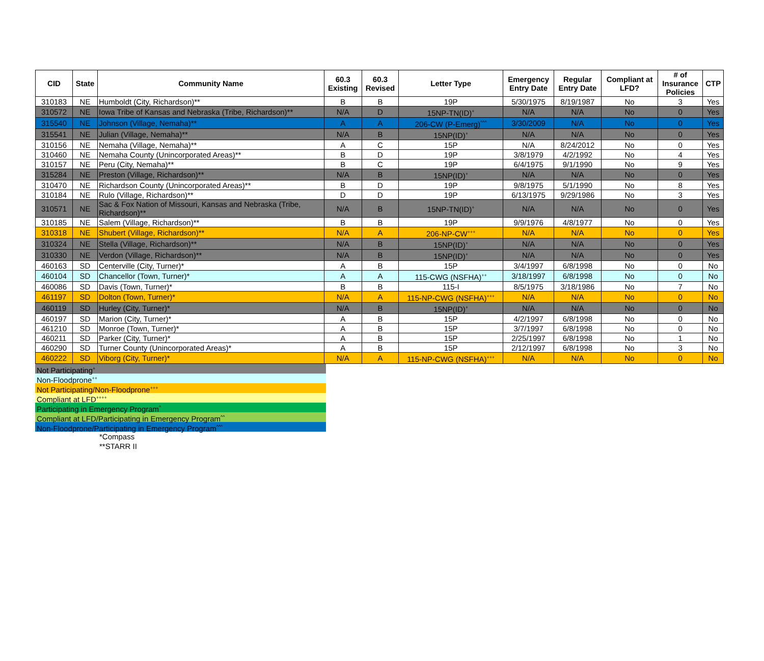| CID | State | Community Name | 60.3 Existing | 60.3 Revised | Letter Type | Emergency Entry Date | Regular Entry Date | Compliant at LFD? | # of Insurance Policies | CTP |
| --- | --- | --- | --- | --- | --- | --- | --- | --- | --- | --- |
| 310183 | NE | Humboldt (City, Richardson)** | B | B | 19P | 5/30/1975 | 8/19/1987 | No | 3 | Yes |
| 310572 | NE | Iowa Tribe of Kansas and Nebraska (Tribe, Richardson)** | N/A | D | 15NP-TN(ID)<sup>+</sup> | N/A | N/A | No | 0 | Yes |
| 315540 | NE | Johnson (Village, Nemaha)** | A | A | 206-CW (P-Emerg)<sup>^^^</sup> | 3/30/2009 | N/A | No | 0 | Yes |
| 315541 | NE | Julian (Village, Nemaha)** | N/A | B | 15NP(ID)<sup>+</sup> | N/A | N/A | No | 0 | Yes |
| 310156 | NE | Nemaha (Village, Nemaha)** | A | C | 15P | N/A | 8/24/2012 | No | 0 | Yes |
| 310460 | NE | Nemaha County (Unincorporated Areas)** | B | D | 19P | 3/8/1979 | 4/2/1992 | No | 4 | Yes |
| 310157 | NE | Peru (City, Nemaha)** | B | C | 19P | 6/4/1975 | 9/1/1990 | No | 9 | Yes |
| 315284 | NE | Preston (Village, Richardson)** | N/A | B | 15NP(ID)<sup>+</sup> | N/A | N/A | No | 0 | Yes |
| 310470 | NE | Richardson County (Unincorporated Areas)** | B | D | 19P | 9/8/1975 | 5/1/1990 | No | 8 | Yes |
| 310184 | NE | Rulo (Village, Richardson)** | D | D | 19P | 6/13/1975 | 9/29/1986 | No | 3 | Yes |
| 310571 | NE | Sac & Fox Nation of Missouri, Kansas and Nebraska (Tribe, Richardson)** | N/A | B | 15NP-TN(ID)<sup>+</sup> | N/A | N/A | No | 0 | Yes |
| 310185 | NE | Salem (Village, Richardson)** | B | B | 19P | 9/9/1976 | 4/8/1977 | No | 0 | Yes |
| 310318 | NE | Shubert (Village, Richardson)** | N/A | A | 206-NP-CW<sup>+++</sup> | N/A | N/A | No | 0 | Yes |
| 310324 | NE | Stella (Village, Richardson)** | N/A | B | 15NP(ID)<sup>+</sup> | N/A | N/A | No | 0 | Yes |
| 310330 | NE | Verdon (Village, Richardson)** | N/A | B | 15NP(ID)<sup>+</sup> | N/A | N/A | No | 0 | Yes |
| 460163 | SD | Centerville (City, Turner)* | A | B | 15P | 3/4/1997 | 6/8/1998 | No | 0 | No |
| 460104 | SD | Chancellor (Town, Turner)* | A | A | 115-CWG (NSFHA)<sup>++</sup> | 3/18/1997 | 6/8/1998 | No | 0 | No |
| 460086 | SD | Davis (Town, Turner)* | B | B | 115-I | 8/5/1975 | 3/18/1986 | No | 7 | No |
| 461197 | SD | Dolton (Town, Turner)* | N/A | A | 115-NP-CWG (NSFHA)<sup>+++</sup> | N/A | N/A | No | 0 | No |
| 460119 | SD | Hurley (City, Turner)* | N/A | B | 15NP(ID)<sup>+</sup> | N/A | N/A | No | 0 | No |
| 460197 | SD | Marion (City, Turner)* | A | B | 15P | 4/2/1997 | 6/8/1998 | No | 0 | No |
| 461210 | SD | Monroe (Town, Turner)* | A | B | 15P | 3/7/1997 | 6/8/1998 | No | 0 | No |
| 460211 | SD | Parker (City, Turner)* | A | B | 15P | 2/25/1997 | 6/8/1998 | No | 1 | No |
| 460290 | SD | Turner County (Unincorporated Areas)* | A | B | 15P | 2/12/1997 | 6/8/1998 | No | 3 | No |
| 460222 | SD | Viborg (City, Turner)* | N/A | A | 115-NP-CWG (NSFHA)<sup>+++</sup> | N/A | N/A | No | 0 | No |
Not Participating<sup>+</sup>
Non-Floodprone<sup>++</sup>
Not Participating/Non-Floodprone<sup>+++</sup>
Compliant at LFD<sup>++++</sup>
Participating in Emergency Program<sup>^</sup>
Compliant at LFD/Participating in Emergency Program<sup>^^</sup>
Non-Floodprone/Participating in Emergency Program<sup>^^^</sup>
*Compass
**STARR II